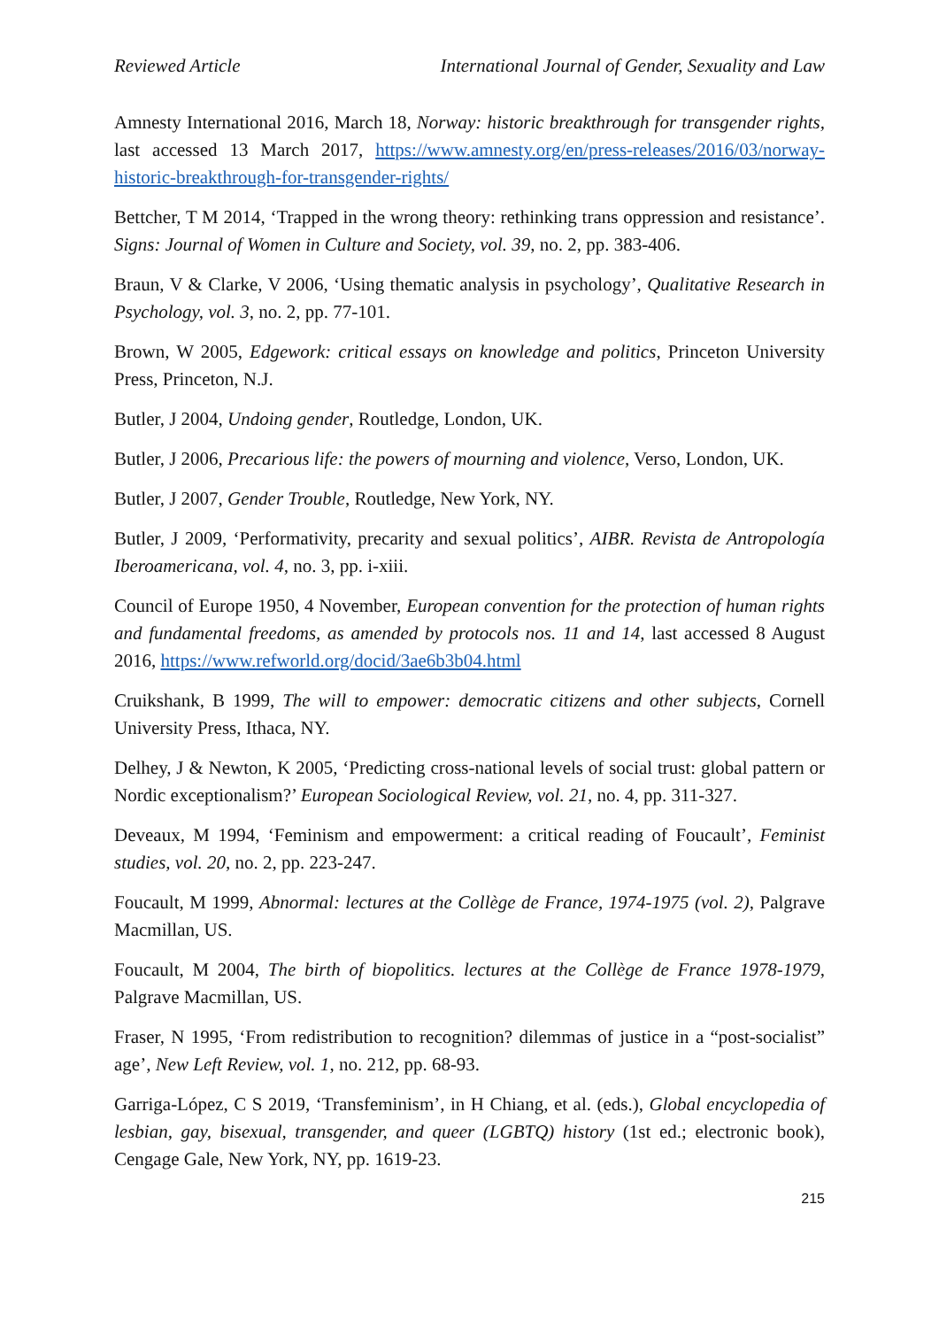Reviewed Article International Journal of Gender, Sexuality and Law
Amnesty International 2016, March 18, Norway: historic breakthrough for transgender rights, last accessed 13 March 2017, https://www.amnesty.org/en/press-releases/2016/03/norway-historic-breakthrough-for-transgender-rights/
Bettcher, T M 2014, ‘Trapped in the wrong theory: rethinking trans oppression and resistance’. Signs: Journal of Women in Culture and Society, vol. 39, no. 2, pp. 383-406.
Braun, V & Clarke, V 2006, ‘Using thematic analysis in psychology’, Qualitative Research in Psychology, vol. 3, no. 2, pp. 77-101.
Brown, W 2005, Edgework: critical essays on knowledge and politics, Princeton University Press, Princeton, N.J.
Butler, J 2004, Undoing gender, Routledge, London, UK.
Butler, J 2006, Precarious life: the powers of mourning and violence, Verso, London, UK.
Butler, J 2007, Gender Trouble, Routledge, New York, NY.
Butler, J 2009, ‘Performativity, precarity and sexual politics’, AIBR. Revista de Antropología Iberoamericana, vol. 4, no. 3, pp. i-xiii.
Council of Europe 1950, 4 November, European convention for the protection of human rights and fundamental freedoms, as amended by protocols nos. 11 and 14, last accessed 8 August 2016, https://www.refworld.org/docid/3ae6b3b04.html
Cruikshank, B 1999, The will to empower: democratic citizens and other subjects, Cornell University Press, Ithaca, NY.
Delhey, J & Newton, K 2005, ‘Predicting cross-national levels of social trust: global pattern or Nordic exceptionalism?’ European Sociological Review, vol. 21, no. 4, pp. 311-327.
Deveaux, M 1994, ‘Feminism and empowerment: a critical reading of Foucault’, Feminist studies, vol. 20, no. 2, pp. 223-247.
Foucault, M 1999, Abnormal: lectures at the Collège de France, 1974-1975 (vol. 2), Palgrave Macmillan, US.
Foucault, M 2004, The birth of biopolitics. lectures at the Collège de France 1978-1979, Palgrave Macmillan, US.
Fraser, N 1995, ‘From redistribution to recognition? dilemmas of justice in a “post-socialist” age’, New Left Review, vol. 1, no. 212, pp. 68-93.
Garriga-López, C S 2019, ‘Transfeminism’, in H Chiang, et al. (eds.), Global encyclopedia of lesbian, gay, bisexual, transgender, and queer (LGBTQ) history (1st ed.; electronic book), Cengage Gale, New York, NY, pp. 1619-23.
215